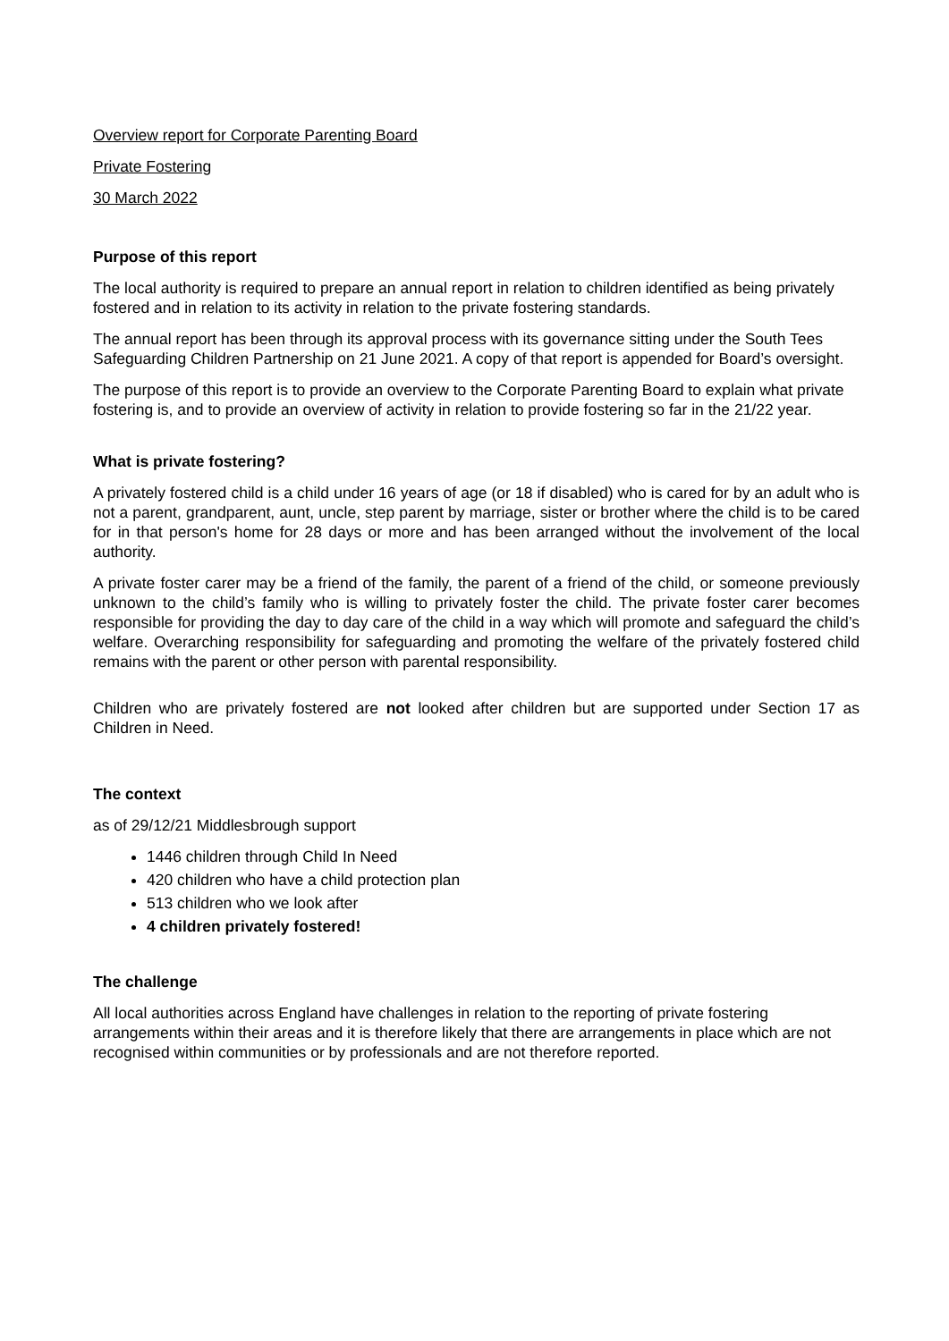Overview report for Corporate Parenting Board
Private Fostering
30 March 2022
Purpose of this report
The local authority is required to prepare an annual report in relation to children identified as being privately fostered and in relation to its activity in relation to the private fostering standards.
The annual report has been through its approval process with its governance sitting under the South Tees Safeguarding Children Partnership on 21 June 2021. A copy of that report is appended for Board’s oversight.
The purpose of this report is to provide an overview to the Corporate Parenting Board to explain what private fostering is, and to provide an overview of activity in relation to provide fostering so far in the 21/22 year.
What is private fostering?
A privately fostered child is a child under 16 years of age (or 18 if disabled) who is cared for by an adult who is not a parent, grandparent, aunt, uncle, step parent by marriage, sister or brother where the child is to be cared for in that person's home for 28 days or more and has been arranged without the involvement of the local authority.
A private foster carer may be a friend of the family, the parent of a friend of the child, or someone previously unknown to the child’s family who is willing to privately foster the child. The private foster carer becomes responsible for providing the day to day care of the child in a way which will promote and safeguard the child’s welfare. Overarching responsibility for safeguarding and promoting the welfare of the privately fostered child remains with the parent or other person with parental responsibility.
Children who are privately fostered are not looked after children but are supported under Section 17 as Children in Need.
The context
as of 29/12/21 Middlesbrough support
1446 children through Child In Need
420 children who have a child protection plan
513 children who we look after
4 children privately fostered!
The challenge
All local authorities across England have challenges in relation to the reporting of private fostering arrangements within their areas and it is therefore likely that there are arrangements in place which are not recognised within communities or by professionals and are not therefore reported.